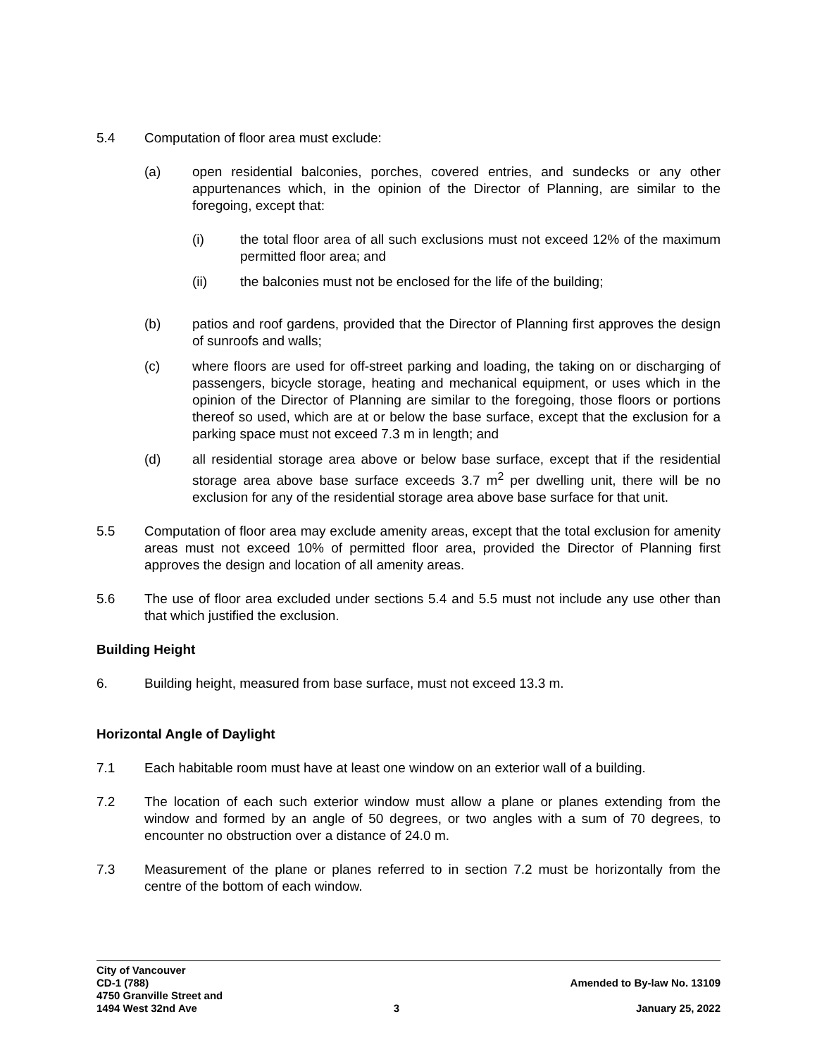5.4 Computation of floor area must exclude:
(a) open residential balconies, porches, covered entries, and sundecks or any other appurtenances which, in the opinion of the Director of Planning, are similar to the foregoing, except that:
(i) the total floor area of all such exclusions must not exceed 12% of the maximum permitted floor area; and
(ii) the balconies must not be enclosed for the life of the building;
(b) patios and roof gardens, provided that the Director of Planning first approves the design of sunroofs and walls;
(c) where floors are used for off-street parking and loading, the taking on or discharging of passengers, bicycle storage, heating and mechanical equipment, or uses which in the opinion of the Director of Planning are similar to the foregoing, those floors or portions thereof so used, which are at or below the base surface, except that the exclusion for a parking space must not exceed 7.3 m in length; and
(d) all residential storage area above or below base surface, except that if the residential storage area above base surface exceeds 3.7 m<sup>2</sup> per dwelling unit, there will be no exclusion for any of the residential storage area above base surface for that unit.
5.5 Computation of floor area may exclude amenity areas, except that the total exclusion for amenity areas must not exceed 10% of permitted floor area, provided the Director of Planning first approves the design and location of all amenity areas.
5.6 The use of floor area excluded under sections 5.4 and 5.5 must not include any use other than that which justified the exclusion.
Building Height
6. Building height, measured from base surface, must not exceed 13.3 m.
Horizontal Angle of Daylight
7.1 Each habitable room must have at least one window on an exterior wall of a building.
7.2 The location of each such exterior window must allow a plane or planes extending from the window and formed by an angle of 50 degrees, or two angles with a sum of 70 degrees, to encounter no obstruction over a distance of 24.0 m.
7.3 Measurement of the plane or planes referred to in section 7.2 must be horizontally from the centre of the bottom of each window.
City of Vancouver
CD-1 (788)
4750 Granville Street and
1494 West 32nd Ave
3
Amended to By-law No. 13109
January 25, 2022